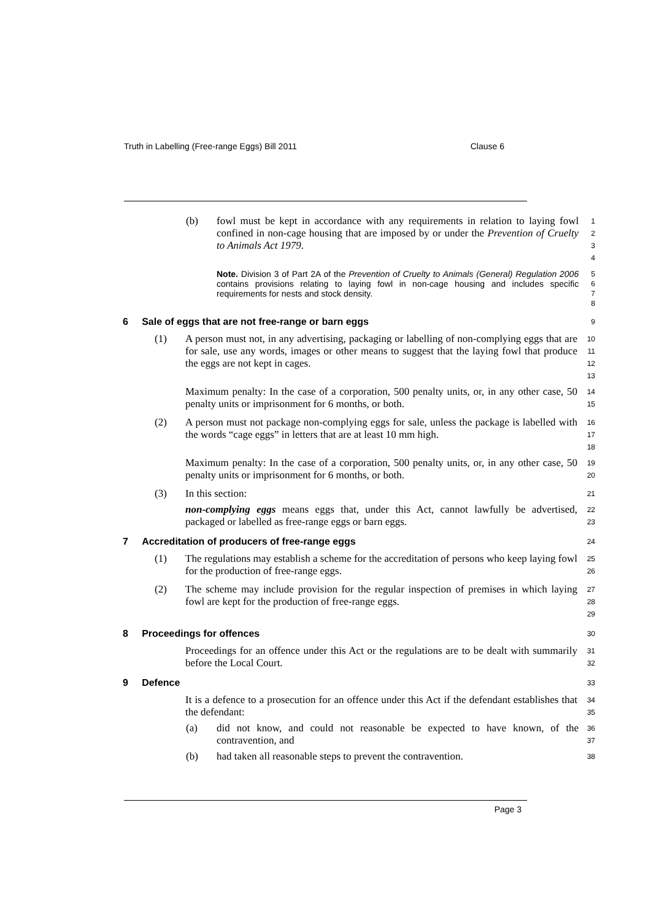Truth in Labelling (Free-range Eggs) Bill 2011 Clause 6
(b) fowl must be kept in accordance with any requirements in relation to laying fowl confined in non-cage housing that are imposed by or under the Prevention of Cruelty to Animals Act 1979.
1234
Note. Division 3 of Part 2A of the Prevention of Cruelty to Animals (General) Regulation 2006 contains provisions relating to laying fowl in non-cage housing and includes specific requirements for nests and stock density.
5678
6 Sale of eggs that are not free-range or barn eggs
9
(1) A person must not, in any advertising, packaging or labelling of non-complying eggs that are for sale, use any words, images or other means to suggest that the laying fowl that produce the eggs are not kept in cages.
10
11
12
13
Maximum penalty: In the case of a corporation, 500 penalty units, or, in any other case, 50 penalty units or imprisonment for 6 months, or both.
14
15
(2) A person must not package non-complying eggs for sale, unless the package is labelled with the words “cage eggs” in letters that are at least 10 mm high.
16
17
18
Maximum penalty: In the case of a corporation, 500 penalty units, or, in any other case, 50 penalty units or imprisonment for 6 months, or both.
19
20
(3) In this section:
21
non-complying eggs means eggs that, under this Act, cannot lawfully be advertised, packaged or labelled as free-range eggs or barn eggs.
22
23
7 Accreditation of producers of free-range eggs
24
(1) The regulations may establish a scheme for the accreditation of persons who keep laying fowl for the production of free-range eggs.
25
26
(2) The scheme may include provision for the regular inspection of premises in which laying fowl are kept for the production of free-range eggs.
27
28
29
8 Proceedings for offences
30
Proceedings for an offence under this Act or the regulations are to be dealt with summarily before the Local Court.
31
32
9 Defence
33
It is a defence to a prosecution for an offence under this Act if the defendant establishes that the defendant:
34
35
(a) did not know, and could not reasonable be expected to have known, of the contravention, and
36
37
(b) had taken all reasonable steps to prevent the contravention.
38
Page 3